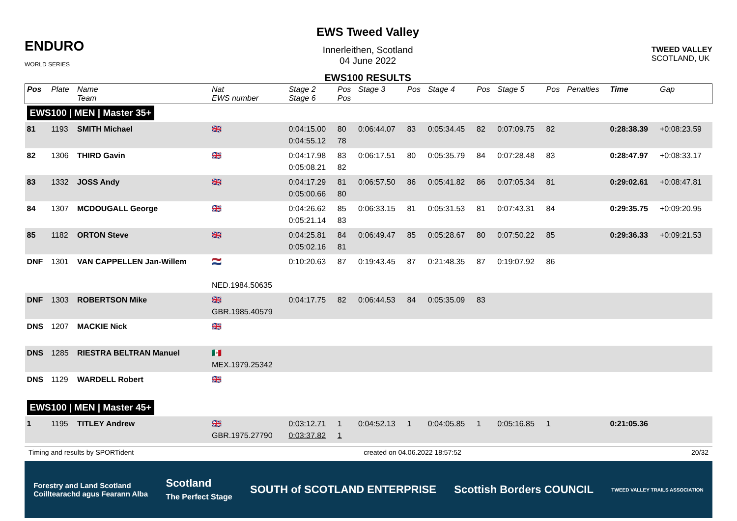ENDURO
WORLD SERIES
EWS Tweed Valley
Innerleithen, Scotland
04 June 2022
EWS100 RESULTS
TWEED VALLEY
SCOTLAND, UK
| Pos | Plate | Name Team | Nat EWS number | Stage 2 Stage 6 | Pos Pos | Stage 3 | Pos | Stage 4 | Pos | Stage 5 | Pos | Penalties | Time | Gap |
| --- | --- | --- | --- | --- | --- | --- | --- | --- | --- | --- | --- | --- | --- | --- |
| EWS100 / MEN / Master 35+ | | | | | | | | | | | | | | |
| 81 | 1193 | SMITH Michael | 🇬🇧 | 0:04:15.00 0:04:55.12 | 80 78 | 0:06:44.07 | 83 | 0:05:34.45 | 82 | 0:07:09.75 | 82 | | 0:28:38.39 | +0:08:23.59 |
| 82 | 1306 | THIRD Gavin | 🇬🇧 | 0:04:17.98 0:05:08.21 | 83 82 | 0:06:17.51 | 80 | 0:05:35.79 | 84 | 0:07:28.48 | 83 | | 0:28:47.97 | +0:08:33.17 |
| 83 | 1332 | JOSS Andy | 🇬🇧 | 0:04:17.29 0:05:00.66 | 81 80 | 0:06:57.50 | 86 | 0:05:41.82 | 86 | 0:07:05.34 | 81 | | 0:29:02.61 | +0:08:47.81 |
| 84 | 1307 | MCDOUGALL George | 🇬🇧 | 0:04:26.62 0:05:21.14 | 85 83 | 0:06:33.15 | 81 | 0:05:31.53 | 81 | 0:07:43.31 | 84 | | 0:29:35.75 | +0:09:20.95 |
| 85 | 1182 | ORTON Steve | 🇬🇧 | 0:04:25.81 0:05:02.16 | 84 81 | 0:06:49.47 | 85 | 0:05:28.67 | 80 | 0:07:50.22 | 85 | | 0:29:36.33 | +0:09:21.53 |
| DNF | 1301 | VAN CAPPELLEN Jan-Willem | 🇳🇱 NED.1984.50635 | 0:10:20.63 | 87 | 0:19:43.45 | 87 | 0:21:48.35 | 87 | 0:19:07.92 | 86 | | | |
| DNF | 1303 | ROBERTSON Mike | 🇬🇧 GBR.1985.40579 | 0:04:17.75 | 82 | 0:06:44.53 | 84 | 0:05:35.09 | 83 | | | | | |
| DNS | 1207 | MACKIE Nick | 🇬🇧 | | | | | | | | | | | |
| DNS | 1285 | RIESTRA BELTRAN Manuel | 🇲🇽 MEX.1979.25342 | | | | | | | | | | | |
| DNS | 1129 | WARDELL Robert | 🇬🇧 | | | | | | | | | | | |
| EWS100 / MEN / Master 45+ | | | | | | | | | | | | | | |
| 1 | 1195 | TITLEY Andrew | 🇬🇧 GBR.1975.27790 | 0:03:12.71 0:03:37.82 | 1 1 | 0:04:52.13 | 1 | 0:04:05.85 | 1 | 0:05:16.85 | 1 | | 0:21:05.36 | |
Timing and results by SPORTident created on 04.06.2022 18:57:52 20/32
Forestry and Land Scotland
Coilltearachd agus Fearann Alba Scotland
The Perfect Stage SOUTH of SCOTLAND ENTERPRISE Scottish Borders COUNCIL TWEED VALLEY TRAILS ASSOCIATION